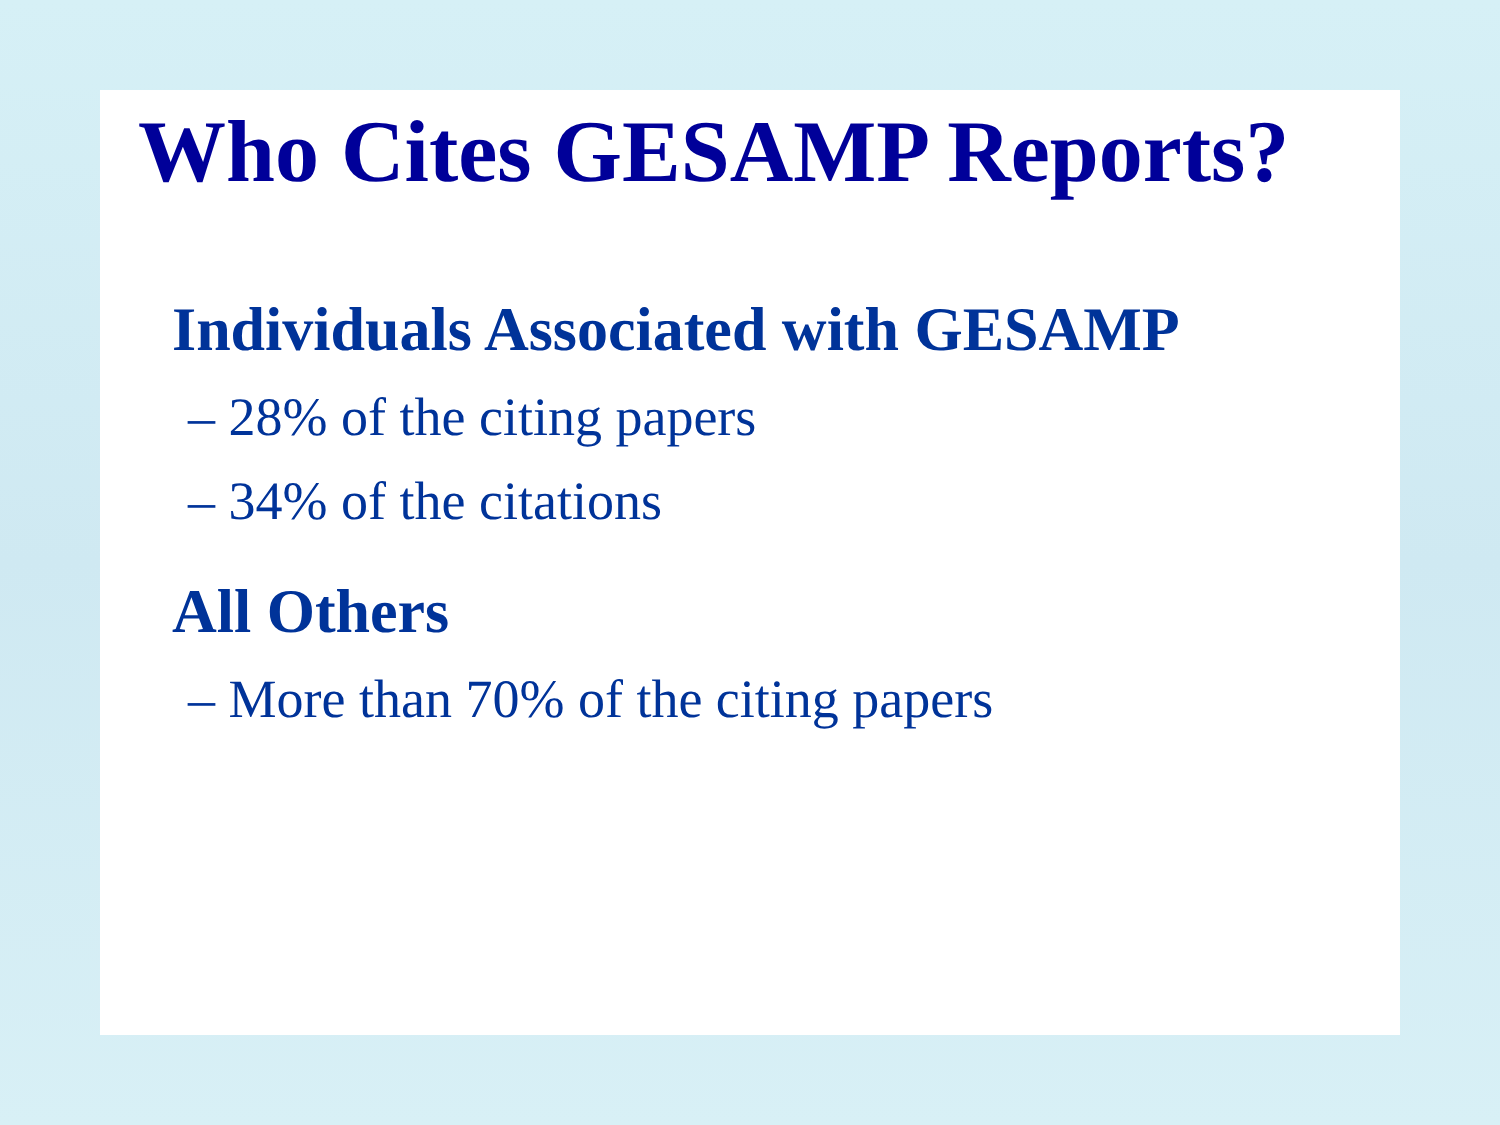Who Cites GESAMP Reports?
Individuals Associated with GESAMP
– 28% of the citing papers
– 34% of the citations
All Others
– More than 70% of the citing papers